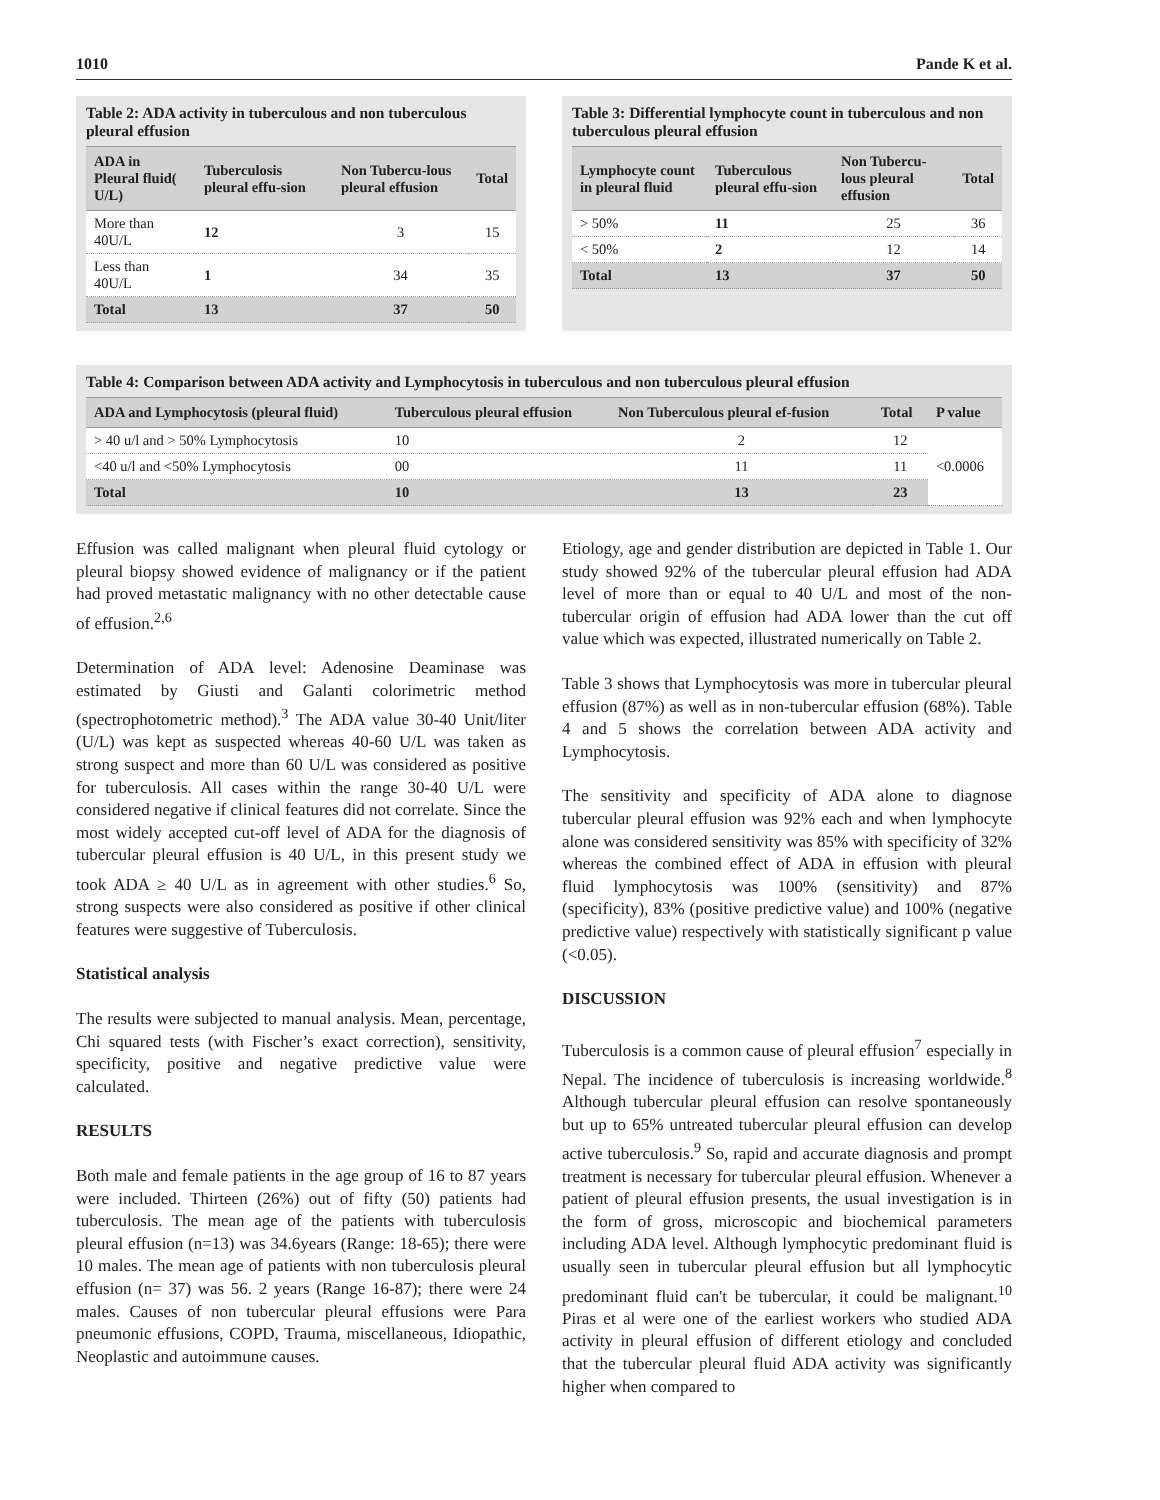1010 Pande K et al.
Table 2: ADA activity in tuberculous and non tuberculous pleural effusion
| ADA in Pleural fluid( U/L) | Tuberculosis pleural effu-sion | Non Tubercu-lous pleural effusion | Total |
| --- | --- | --- | --- |
| More than 40U/L | 12 | 3 | 15 |
| Less than 40U/L | 1 | 34 | 35 |
| Total | 13 | 37 | 50 |
Table 3: Differential lymphocyte count in tuberculous and non tuberculous pleural effusion
| Lymphocyte count in pleural fluid | Tuberculous pleural effu-sion | Non Tubercu-lous pleural effusion | Total |
| --- | --- | --- | --- |
| > 50% | 11 | 25 | 36 |
| < 50% | 2 | 12 | 14 |
| Total | 13 | 37 | 50 |
Table 4: Comparison between ADA activity and Lymphocytosis in tuberculous and non tuberculous pleural effusion
| ADA and Lymphocytosis (pleural fluid) | Tuberculous pleural effusion | Non Tuberculous pleural ef-fusion | Total | P value |
| --- | --- | --- | --- | --- |
| > 40 u/l and > 50% Lymphocytosis | 10 | 2 | 12 | <0.0006 |
| <40 u/l and <50% Lymphocytosis | 00 | 11 | 11 | |
| Total | 10 | 13 | 23 | |
Effusion was called malignant when pleural fluid cytology or pleural biopsy showed evidence of malignancy or if the patient had proved metastatic malignancy with no other detectable cause of effusion.<sup>2,6</sup>
Determination of ADA level: Adenosine Deaminase was estimated by Giusti and Galanti colorimetric method (spectrophotometric method).<sup>3</sup> The ADA value 30-40 Unit/liter (U/L) was kept as suspected whereas 40-60 U/L was taken as strong suspect and more than 60 U/L was considered as positive for tuberculosis. All cases within the range 30-40 U/L were considered negative if clinical features did not correlate. Since the most widely accepted cut-off level of ADA for the diagnosis of tubercular pleural effusion is 40 U/L, in this present study we took ADA ≥ 40 U/L as in agreement with other studies.<sup>6</sup> So, strong suspects were also considered as positive if other clinical features were suggestive of Tuberculosis.
Statistical analysis
The results were subjected to manual analysis. Mean, percentage, Chi squared tests (with Fischer’s exact correction), sensitivity, specificity, positive and negative predictive value were calculated.
RESULTS
Both male and female patients in the age group of 16 to 87 years were included. Thirteen (26%) out of fifty (50) patients had tuberculosis. The mean age of the patients with tuberculosis pleural effusion (n=13) was 34.6years (Range: 18-65); there were 10 males. The mean age of patients with non tuberculosis pleural effusion (n= 37) was 56. 2 years (Range 16-87); there were 24 males. Causes of non tubercular pleural effusions were Para pneumonic effusions, COPD, Trauma, miscellaneous, Idiopathic, Neoplastic and autoimmune causes.
Etiology, age and gender distribution are depicted in Table 1. Our study showed 92% of the tubercular pleural effusion had ADA level of more than or equal to 40 U/L and most of the non-tubercular origin of effusion had ADA lower than the cut off value which was expected, illustrated numerically on Table 2.
Table 3 shows that Lymphocytosis was more in tubercular pleural effusion (87%) as well as in non-tubercular effusion (68%). Table 4 and 5 shows the correlation between ADA activity and Lymphocytosis.
The sensitivity and specificity of ADA alone to diagnose tubercular pleural effusion was 92% each and when lymphocyte alone was considered sensitivity was 85% with specificity of 32% whereas the combined effect of ADA in effusion with pleural fluid lymphocytosis was 100% (sensitivity) and 87% (specificity), 83% (positive predictive value) and 100% (negative predictive value) respectively with statistically significant p value (<0.05).
DISCUSSION
Tuberculosis is a common cause of pleural effusion<sup>7</sup> especially in Nepal. The incidence of tuberculosis is increasing worldwide.<sup>8</sup> Although tubercular pleural effusion can resolve spontaneously but up to 65% untreated tubercular pleural effusion can develop active tuberculosis.<sup>9</sup> So, rapid and accurate diagnosis and prompt treatment is necessary for tubercular pleural effusion. Whenever a patient of pleural effusion presents, the usual investigation is in the form of gross, microscopic and biochemical parameters including ADA level. Although lymphocytic predominant fluid is usually seen in tubercular pleural effusion but all lymphocytic predominant fluid can't be tubercular, it could be malignant.<sup>10</sup> Piras et al were one of the earliest workers who studied ADA activity in pleural effusion of different etiology and concluded that the tubercular pleural fluid ADA activity was significantly higher when compared to